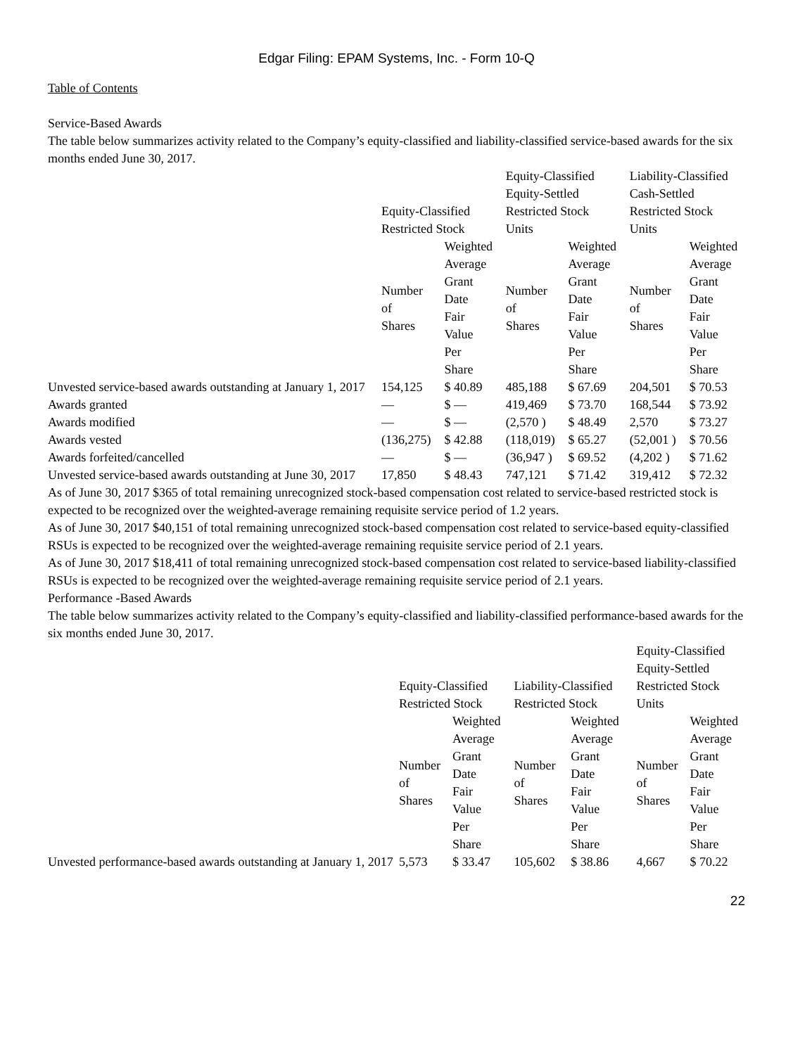Edgar Filing: EPAM Systems, Inc. - Form 10-Q
Table of Contents
Service-Based Awards
The table below summarizes activity related to the Company’s equity-classified and liability-classified service-based awards for the six months ended June 30, 2017.
| | Equity-Classified Restricted Stock | | Equity-Classified Equity-Settled Restricted Stock Units | | Liability-Classified Cash-Settled Restricted Stock Units | |
| --- | --- | --- | --- | --- | --- | --- |
| | Number of Shares | Weighted Average Grant Date Fair Value Per Share | Number of Shares | Weighted Average Grant Date Fair Value Per Share | Number of Shares | Weighted Average Grant Date Fair Value Per Share |
| Unvested service-based awards outstanding at January 1, 2017 | 154,125 | $ 40.89 | 485,188 | $ 67.69 | 204,501 | $ 70.53 |
| Awards granted | — | $ — | 419,469 | $ 73.70 | 168,544 | $ 73.92 |
| Awards modified | — | $ — | (2,570 ) | $ 48.49 | 2,570 | $ 73.27 |
| Awards vested | (136,275) | $ 42.88 | (118,019) | $ 65.27 | (52,001 ) | $ 70.56 |
| Awards forfeited/cancelled | — | $ — | (36,947 ) | $ 69.52 | (4,202 ) | $ 71.62 |
| Unvested service-based awards outstanding at June 30, 2017 | 17,850 | $ 48.43 | 747,121 | $ 71.42 | 319,412 | $ 72.32 |
As of June 30, 2017 $365 of total remaining unrecognized stock-based compensation cost related to service-based restricted stock is expected to be recognized over the weighted-average remaining requisite service period of 1.2 years.
As of June 30, 2017 $40,151 of total remaining unrecognized stock-based compensation cost related to service-based equity-classified RSUs is expected to be recognized over the weighted-average remaining requisite service period of 2.1 years.
As of June 30, 2017 $18,411 of total remaining unrecognized stock-based compensation cost related to service-based liability-classified RSUs is expected to be recognized over the weighted-average remaining requisite service period of 2.1 years.
Performance -Based Awards
The table below summarizes activity related to the Company’s equity-classified and liability-classified performance-based awards for the six months ended June 30, 2017.
| | Equity-Classified Restricted Stock | | Liability-Classified Restricted Stock | | Equity-Classified Equity-Settled Restricted Stock Units | |
| --- | --- | --- | --- | --- | --- | --- |
| | Number of Shares | Weighted Average Grant Date Fair Value Per Share | Number of Shares | Weighted Average Grant Date Fair Value Per Share | Number of Shares | Weighted Average Grant Date Fair Value Per Share |
| Unvested performance-based awards outstanding at January 1, 2017 | 5,573 | $ 33.47 | 105,602 | $ 38.86 | 4,667 | $ 70.22 |
22